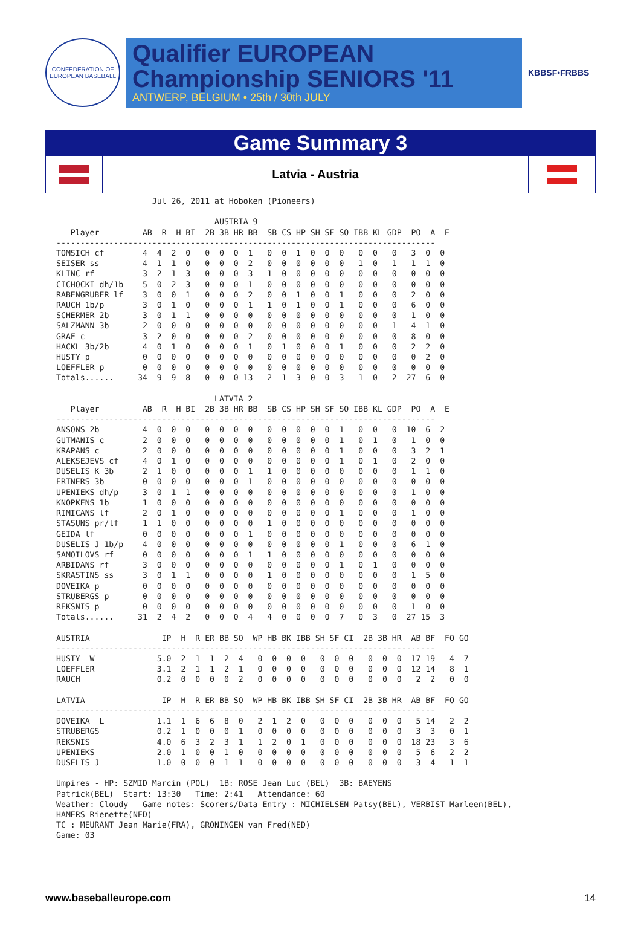CONFEDERATION OF EUROPEAN BASEBALL
Qualifier EUROPEAN
Championship SENIORS '11
ANTWERP, BELGIUM • 25th / 30th JULY
KBBSF•FRBBS
Game Summary 3
Latvia - Austria
                    Jul 26, 2011 at Hoboken (Pioneers)

                                 AUSTRIA 9
   Player         AB  R  H BI  2B 3B HR BB  SB CS HP SH SF SO IBB KL GDP  PO  A  E
-------------------------------------------------------------------------------
TOMSICH cf        4  4  2  0   0  0  0  1   0  0  1  0  0  0   0  0   0   3  0  0
SEISER ss         4  1  1  0   0  0  0  2   0  0  0  0  0  0   1  0   1   1  1  0
KLINC rf          3  2  1  3   0  0  0  3   1  0  0  0  0  0   0  0   0   0  0  0
CICHOCKI dh/1b    5  0  2  3   0  0  0  1   0  0  0  0  0  0   0  0   0   0  0  0
RABENGRUBER lf    3  0  0  1   0  0  0  2   0  0  1  0  0  1   0  0   0   2  0  0
RAUCH 1b/p        3  0  1  0   0  0  0  1   1  0  1  0  0  1   0  0   0   6  0  0
SCHERMER 2b       3  0  1  1   0  0  0  0   0  0  0  0  0  0   0  0   0   1  0  0
SALZMANN 3b       2  0  0  0   0  0  0  0   0  0  0  0  0  0   0  0   1   4  1  0
GRAF c            3  2  0  0   0  0  0  2   0  0  0  0  0  0   0  0   0   8  0  0
HACKL 3b/2b       4  0  1  0   0  0  0  1   0  1  0  0  0  1   0  0   0   2  2  0
HUSTY p           0  0  0  0   0  0  0  0   0  0  0  0  0  0   0  0   0   0  2  0
LOEFFLER p        0  0  0  0   0  0  0  0   0  0  0  0  0  0   0  0   0   0  0  0
Totals......     34  9  9  8   0  0  0 13   2  1  3  0  0  3   1  0   2  27  6  0

                                 LATVIA 2
   Player         AB  R  H BI  2B 3B HR BB  SB CS HP SH SF SO IBB KL GDP  PO  A  E
-------------------------------------------------------------------------------
ANSONS 2b         4  0  0  0   0  0  0  0   0  0  0  0  0  1   0  0   0  10  6  2
GUTMANIS c        2  0  0  0   0  0  0  0   0  0  0  0  0  1   0  1   0   1  0  0
KRAPANS c         2  0  0  0   0  0  0  0   0  0  0  0  0  1   0  0   0   3  2  1
ALEKSEJEVS cf     4  0  1  0   0  0  0  0   0  0  0  0  0  1   0  1   0   2  0  0
DUSELIS K 3b      2  1  0  0   0  0  0  1   1  0  0  0  0  0   0  0   0   1  1  0
ERTNERS 3b        0  0  0  0   0  0  0  1   0  0  0  0  0  0   0  0   0   0  0  0
UPENIEKS dh/p     3  0  1  1   0  0  0  0   0  0  0  0  0  0   0  0   0   1  0  0
KNOPKENS 1b       1  0  0  0   0  0  0  0   0  0  0  0  0  0   0  0   0   0  0  0
RIMICANS lf       2  0  1  0   0  0  0  0   0  0  0  0  0  1   0  0   0   1  0  0
STASUNS pr/lf     1  1  0  0   0  0  0  0   1  0  0  0  0  0   0  0   0   0  0  0
GEIDA lf          0  0  0  0   0  0  0  1   0  0  0  0  0  0   0  0   0   0  0  0
DUSELIS J 1b/p    4  0  0  0   0  0  0  0   0  0  0  0  0  1   0  0   0   6  1  0
SAMOILOVS rf      0  0  0  0   0  0  0  1   1  0  0  0  0  0   0  0   0   0  0  0
ARBIDANS rf       3  0  0  0   0  0  0  0   0  0  0  0  0  1   0  1   0   0  0  0
SKRASTINS ss      3  0  1  1   0  0  0  0   1  0  0  0  0  0   0  0   0   1  5  0
DOVEIKA p         0  0  0  0   0  0  0  0   0  0  0  0  0  0   0  0   0   0  0  0
STRUBERGS p       0  0  0  0   0  0  0  0   0  0  0  0  0  0   0  0   0   0  0  0
REKSNIS p         0  0  0  0   0  0  0  0   0  0  0  0  0  0   0  0   0   1  0  0
Totals......     31  2  4  2   0  0  0  4   4  0  0  0  0  7   0  3   0  27 15  3

AUSTRIA               IP  H  R ER BB SO  WP HB BK IBB SH SF CI  2B 3B HR  AB BF  FO GO
-------------------------------------------------------------------------------
HUSTY  W             5.0  2  1  1  2  4   0  0  0  0   0  0  0   0  0  0  17 19   4  7
LOEFFLER             3.1  2  1  1  2  1   0  0  0  0   0  0  0   0  0  0  12 14   8  1
RAUCH                0.2  0  0  0  0  2   0  0  0  0   0  0  0   0  0  0   2  2   0  0

LATVIA                IP  H  R ER BB SO  WP HB BK IBB SH SF CI  2B 3B HR  AB BF  FO GO
-------------------------------------------------------------------------------
DOVEIKA  L           1.1  1  6  6  8  0   2  1  2  0   0  0  0   0  0  0   5 14   2  2
STRUBERGS            0.2  1  0  0  0  1   0  0  0  0   0  0  0   0  0  0   3  3   0  1
REKSNIS              4.0  6  3  2  3  1   1  2  0  1   0  0  0   0  0  0  18 23   3  6
UPENIEKS             2.0  1  0  0  1  0   0  0  0  0   0  0  0   0  0  0   5  6   2  2
DUSELIS J            1.0  0  0  0  1  1   0  0  0  0   0  0  0   0  0  0   3  4   1  1

Umpires - HP: SZMID Marcin (POL)  1B: ROSE Jean Luc (BEL)  3B: BAEYENS
Patrick(BEL)  Start: 13:30   Time: 2:41   Attendance: 60
Weather: Cloudy   Game notes: Scorers/Data Entry : MICHIELSEN Patsy(BEL), VERBIST Marleen(BEL),
HAMERS Rienette(NED)
TC : MEURANT Jean Marie(FRA), GRONINGEN van Fred(NED)
Game: 03
www.baseballeurope.com 14